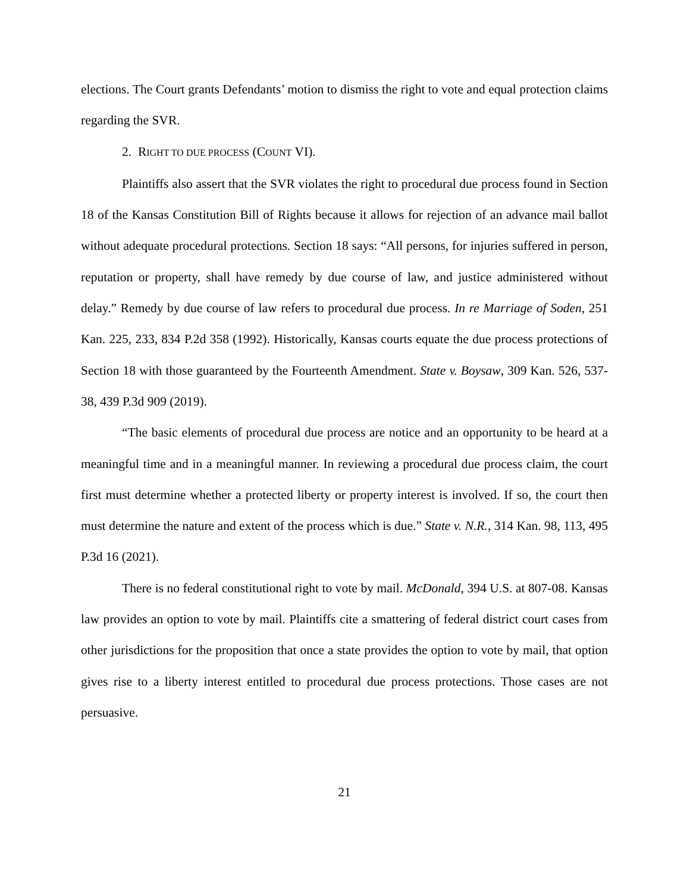elections. The Court grants Defendants’ motion to dismiss the right to vote and equal protection claims regarding the SVR.
2. RIGHT TO DUE PROCESS (COUNT VI).
Plaintiffs also assert that the SVR violates the right to procedural due process found in Section 18 of the Kansas Constitution Bill of Rights because it allows for rejection of an advance mail ballot without adequate procedural protections. Section 18 says: “All persons, for injuries suffered in person, reputation or property, shall have remedy by due course of law, and justice administered without delay.” Remedy by due course of law refers to procedural due process. In re Marriage of Soden, 251 Kan. 225, 233, 834 P.2d 358 (1992). Historically, Kansas courts equate the due process protections of Section 18 with those guaranteed by the Fourteenth Amendment. State v. Boysaw, 309 Kan. 526, 537-38, 439 P.3d 909 (2019).
“The basic elements of procedural due process are notice and an opportunity to be heard at a meaningful time and in a meaningful manner. In reviewing a procedural due process claim, the court first must determine whether a protected liberty or property interest is involved. If so, the court then must determine the nature and extent of the process which is due.” State v. N.R., 314 Kan. 98, 113, 495 P.3d 16 (2021).
There is no federal constitutional right to vote by mail. McDonald, 394 U.S. at 807-08. Kansas law provides an option to vote by mail. Plaintiffs cite a smattering of federal district court cases from other jurisdictions for the proposition that once a state provides the option to vote by mail, that option gives rise to a liberty interest entitled to procedural due process protections. Those cases are not persuasive.
21